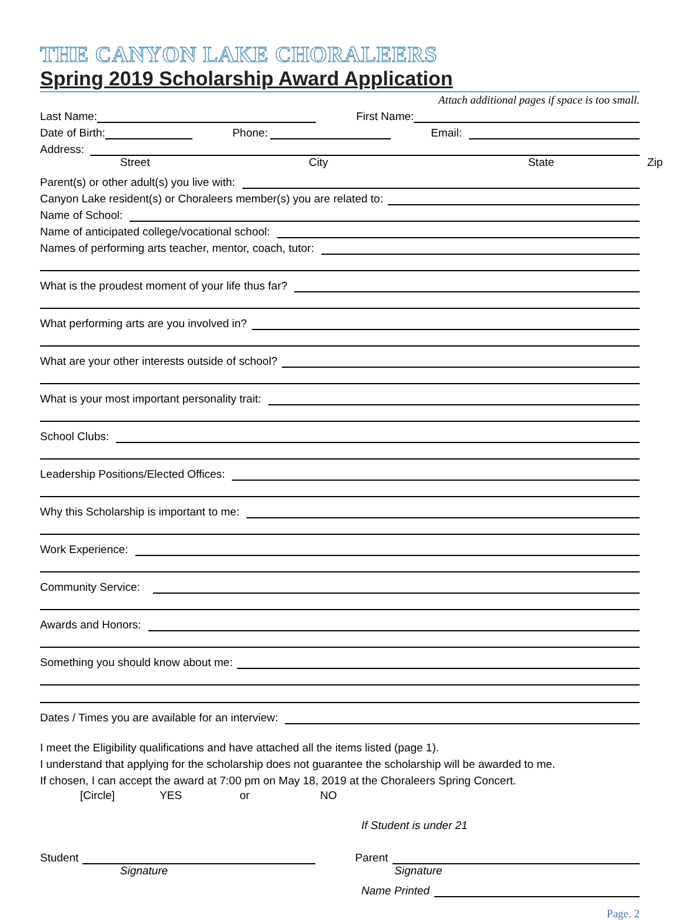THE CANYON LAKE CHORALEERS
Spring 2019 Scholarship Award Application
Attach additional pages if space is too small.
Last Name:
First Name:
Date of Birth:
Phone:
Email:
Address:
Street City State Zip
Parent(s) or other adult(s) you live with:
Canyon Lake resident(s) or Choraleers member(s) you are related to:
Name of School:
Name of anticipated college/vocational school:
Names of performing arts teacher, mentor, coach, tutor:
What is the proudest moment of your life thus far?
What performing arts are you involved in?
What are your other interests outside of school?
What is your most important personality trait:
School Clubs:
Leadership Positions/Elected Offices:
Why this Scholarship is important to me:
Work Experience:
Community Service:
Awards and Honors:
Something you should know about me:
Dates / Times you are available for an interview:
I meet the Eligibility qualifications and have attached all the items listed (page 1).
I understand that applying for the scholarship does not guarantee the scholarship will be awarded to me.
If chosen, I can accept the award at 7:00 pm on May 18, 2019 at the Choraleers Spring Concert.
[Circle] YES or NO
If Student is under 21
Student
Parent
Signature Signature
Name Printed
Page. 2